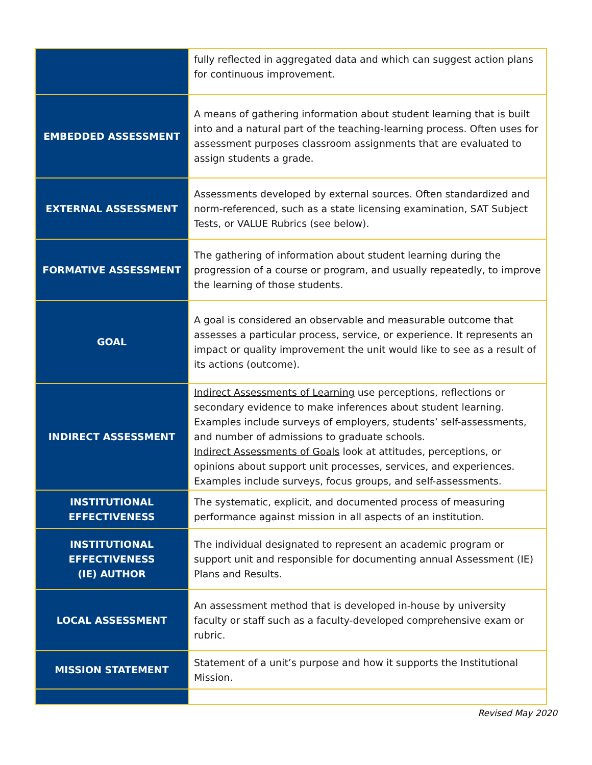| | fully reflected in aggregated data and which can suggest action plans for continuous improvement. |
| EMBEDDED ASSESSMENT | A means of gathering information about student learning that is built into and a natural part of the teaching-learning process. Often uses for assessment purposes classroom assignments that are evaluated to assign students a grade. |
| EXTERNAL ASSESSMENT | Assessments developed by external sources. Often standardized and norm-referenced, such as a state licensing examination, SAT Subject Tests, or VALUE Rubrics (see below). |
| FORMATIVE ASSESSMENT | The gathering of information about student learning during the progression of a course or program, and usually repeatedly, to improve the learning of those students. |
| GOAL | A goal is considered an observable and measurable outcome that assesses a particular process, service, or experience. It represents an impact or quality improvement the unit would like to see as a result of its actions (outcome). |
| INDIRECT ASSESSMENT | Indirect Assessments of Learning use perceptions, reflections or secondary evidence to make inferences about student learning. Examples include surveys of employers, students’ self-assessments, and number of admissions to graduate schools. Indirect Assessments of Goals look at attitudes, perceptions, or opinions about support unit processes, services, and experiences. Examples include surveys, focus groups, and self-assessments. |
| INSTITUTIONAL EFFECTIVENESS | The systematic, explicit, and documented process of measuring performance against mission in all aspects of an institution. |
| INSTITUTIONAL EFFECTIVENESS (IE) AUTHOR | The individual designated to represent an academic program or support unit and responsible for documenting annual Assessment (IE) Plans and Results. |
| LOCAL ASSESSMENT | An assessment method that is developed in-house by university faculty or staff such as a faculty-developed comprehensive exam or rubric. |
| MISSION STATEMENT | Statement of a unit’s purpose and how it supports the Institutional Mission. |
Revised May 2020